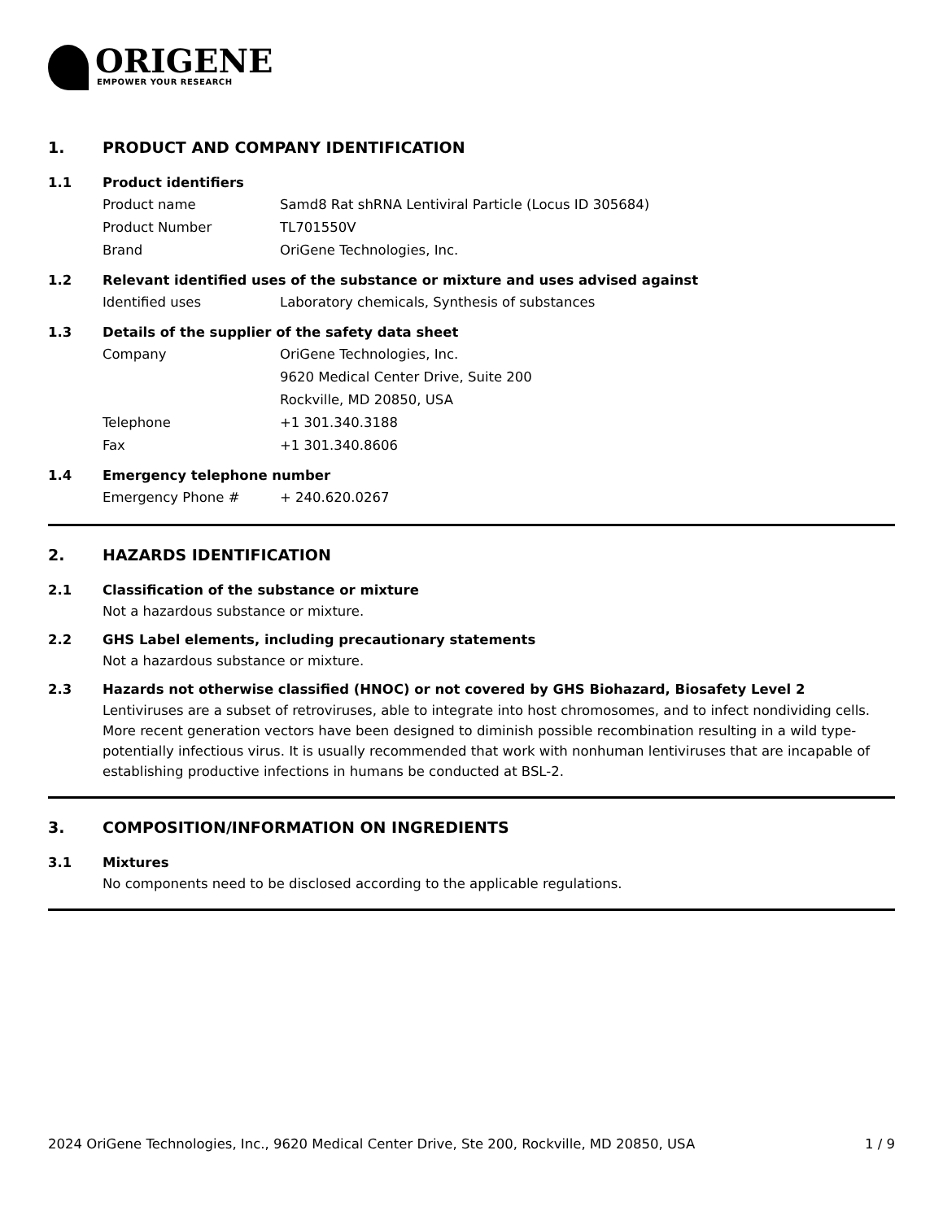ORIGENE
EMPOWER YOUR RESEARCH
1. PRODUCT AND COMPANY IDENTIFICATION
1.1 Product identifiers
Product name Samd8 Rat shRNA Lentiviral Particle (Locus ID 305684)
Product Number TL701550V
Brand OriGene Technologies, Inc.
1.2 Relevant identified uses of the substance or mixture and uses advised against
Identified uses Laboratory chemicals, Synthesis of substances
1.3 Details of the supplier of the safety data sheet
Company OriGene Technologies, Inc.
9620 Medical Center Drive, Suite 200
Rockville, MD 20850, USA
Telephone +1 301.340.3188
Fax +1 301.340.8606
1.4 Emergency telephone number
Emergency Phone # + 240.620.0267
2. HAZARDS IDENTIFICATION
2.1 Classification of the substance or mixture
Not a hazardous substance or mixture.
2.2 GHS Label elements, including precautionary statements
Not a hazardous substance or mixture.
2.3 Hazards not otherwise classified (HNOC) or not covered by GHS Biohazard, Biosafety Level 2
Lentiviruses are a subset of retroviruses, able to integrate into host chromosomes, and to infect nondividing cells. More recent generation vectors have been designed to diminish possible recombination resulting in a wild type- potentially infectious virus. It is usually recommended that work with nonhuman lentiviruses that are incapable of establishing productive infections in humans be conducted at BSL-2.
3. COMPOSITION/INFORMATION ON INGREDIENTS
3.1 Mixtures
No components need to be disclosed according to the applicable regulations.
2024 OriGene Technologies, Inc., 9620 Medical Center Drive, Ste 200, Rockville, MD 20850, USA 1 / 9